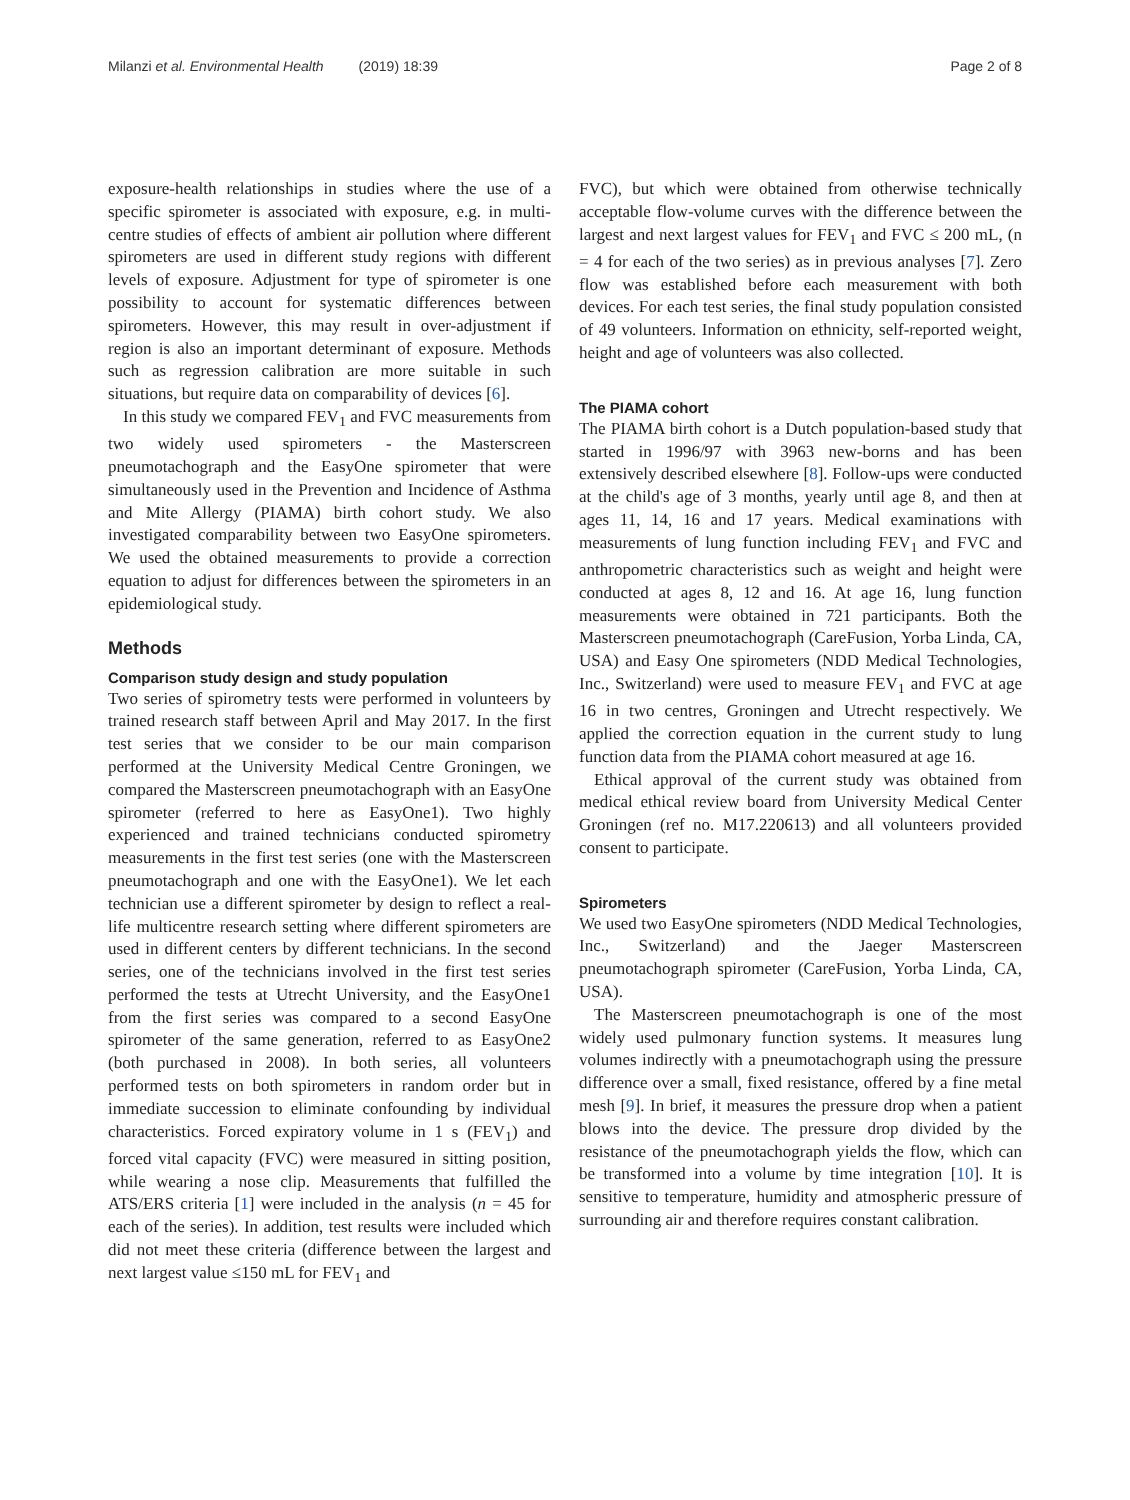Milanzi et al. Environmental Health (2019) 18:39 Page 2 of 8
exposure-health relationships in studies where the use of a specific spirometer is associated with exposure, e.g. in multi-centre studies of effects of ambient air pollution where different spirometers are used in different study regions with different levels of exposure. Adjustment for type of spirometer is one possibility to account for systematic differences between spirometers. However, this may result in over-adjustment if region is also an important determinant of exposure. Methods such as regression calibration are more suitable in such situations, but require data on comparability of devices [6].
In this study we compared FEV<sub>1</sub> and FVC measurements from two widely used spirometers - the Masterscreen pneumotachograph and the EasyOne spirometer that were simultaneously used in the Prevention and Incidence of Asthma and Mite Allergy (PIAMA) birth cohort study. We also investigated comparability between two EasyOne spirometers. We used the obtained measurements to provide a correction equation to adjust for differences between the spirometers in an epidemiological study.
Methods
Comparison study design and study population
Two series of spirometry tests were performed in volunteers by trained research staff between April and May 2017. In the first test series that we consider to be our main comparison performed at the University Medical Centre Groningen, we compared the Masterscreen pneumotachograph with an EasyOne spirometer (referred to here as EasyOne1). Two highly experienced and trained technicians conducted spirometry measurements in the first test series (one with the Masterscreen pneumotachograph and one with the EasyOne1). We let each technician use a different spirometer by design to reflect a real-life multicentre research setting where different spirometers are used in different centers by different technicians. In the second series, one of the technicians involved in the first test series performed the tests at Utrecht University, and the EasyOne1 from the first series was compared to a second EasyOne spirometer of the same generation, referred to as EasyOne2 (both purchased in 2008). In both series, all volunteers performed tests on both spirometers in random order but in immediate succession to eliminate confounding by individual characteristics. Forced expiratory volume in 1 s (FEV<sub>1</sub>) and forced vital capacity (FVC) were measured in sitting position, while wearing a nose clip. Measurements that fulfilled the ATS/ERS criteria [1] were included in the analysis (n = 45 for each of the series). In addition, test results were included which did not meet these criteria (difference between the largest and next largest value ≤150 mL for FEV<sub>1</sub> and
FVC), but which were obtained from otherwise technically acceptable flow-volume curves with the difference between the largest and next largest values for FEV<sub>1</sub> and FVC ≤ 200 mL, (n = 4 for each of the two series) as in previous analyses [7]. Zero flow was established before each measurement with both devices. For each test series, the final study population consisted of 49 volunteers. Information on ethnicity, self-reported weight, height and age of volunteers was also collected.
The PIAMA cohort
The PIAMA birth cohort is a Dutch population-based study that started in 1996/97 with 3963 new-borns and has been extensively described elsewhere [8]. Follow-ups were conducted at the child's age of 3 months, yearly until age 8, and then at ages 11, 14, 16 and 17 years. Medical examinations with measurements of lung function including FEV<sub>1</sub> and FVC and anthropometric characteristics such as weight and height were conducted at ages 8, 12 and 16. At age 16, lung function measurements were obtained in 721 participants. Both the Masterscreen pneumotachograph (CareFusion, Yorba Linda, CA, USA) and Easy One spirometers (NDD Medical Technologies, Inc., Switzerland) were used to measure FEV<sub>1</sub> and FVC at age 16 in two centres, Groningen and Utrecht respectively. We applied the correction equation in the current study to lung function data from the PIAMA cohort measured at age 16.
Ethical approval of the current study was obtained from medical ethical review board from University Medical Center Groningen (ref no. M17.220613) and all volunteers provided consent to participate.
Spirometers
We used two EasyOne spirometers (NDD Medical Technologies, Inc., Switzerland) and the Jaeger Masterscreen pneumotachograph spirometer (CareFusion, Yorba Linda, CA, USA).
The Masterscreen pneumotachograph is one of the most widely used pulmonary function systems. It measures lung volumes indirectly with a pneumotachograph using the pressure difference over a small, fixed resistance, offered by a fine metal mesh [9]. In brief, it measures the pressure drop when a patient blows into the device. The pressure drop divided by the resistance of the pneumotachograph yields the flow, which can be transformed into a volume by time integration [10]. It is sensitive to temperature, humidity and atmospheric pressure of surrounding air and therefore requires constant calibration.